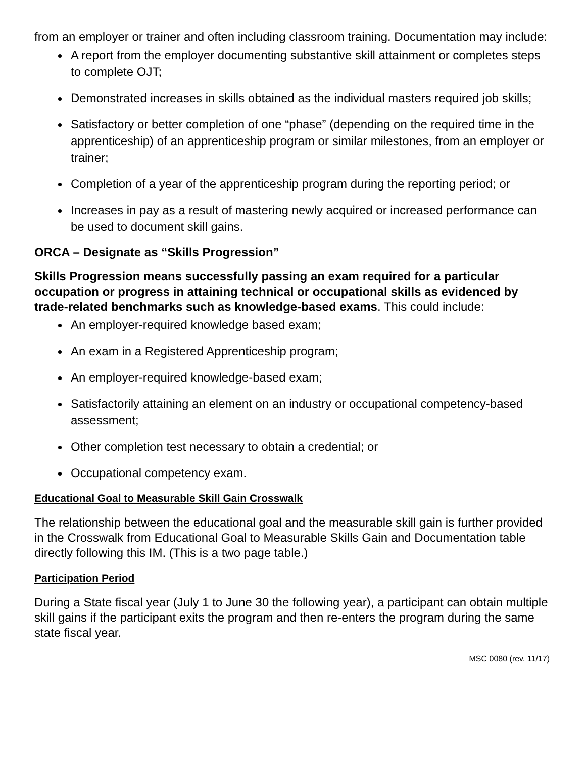from an employer or trainer and often including classroom training. Documentation may include:
A report from the employer documenting substantive skill attainment or completes steps to complete OJT;
Demonstrated increases in skills obtained as the individual masters required job skills;
Satisfactory or better completion of one “phase” (depending on the required time in the apprenticeship) of an apprenticeship program or similar milestones, from an employer or trainer;
Completion of a year of the apprenticeship program during the reporting period; or
Increases in pay as a result of mastering newly acquired or increased performance can be used to document skill gains.
ORCA – Designate as “Skills Progression”
Skills Progression means successfully passing an exam required for a particular occupation or progress in attaining technical or occupational skills as evidenced by trade-related benchmarks such as knowledge-based exams. This could include:
An employer-required knowledge based exam;
An exam in a Registered Apprenticeship program;
An employer-required knowledge-based exam;
Satisfactorily attaining an element on an industry or occupational competency-based assessment;
Other completion test necessary to obtain a credential; or
Occupational competency exam.
Educational Goal to Measurable Skill Gain Crosswalk
The relationship between the educational goal and the measurable skill gain is further provided in the Crosswalk from Educational Goal to Measurable Skills Gain and Documentation table directly following this IM. (This is a two page table.)
Participation Period
During a State fiscal year (July 1 to June 30 the following year), a participant can obtain multiple skill gains if the participant exits the program and then re-enters the program during the same state fiscal year.
MSC 0080 (rev. 11/17)